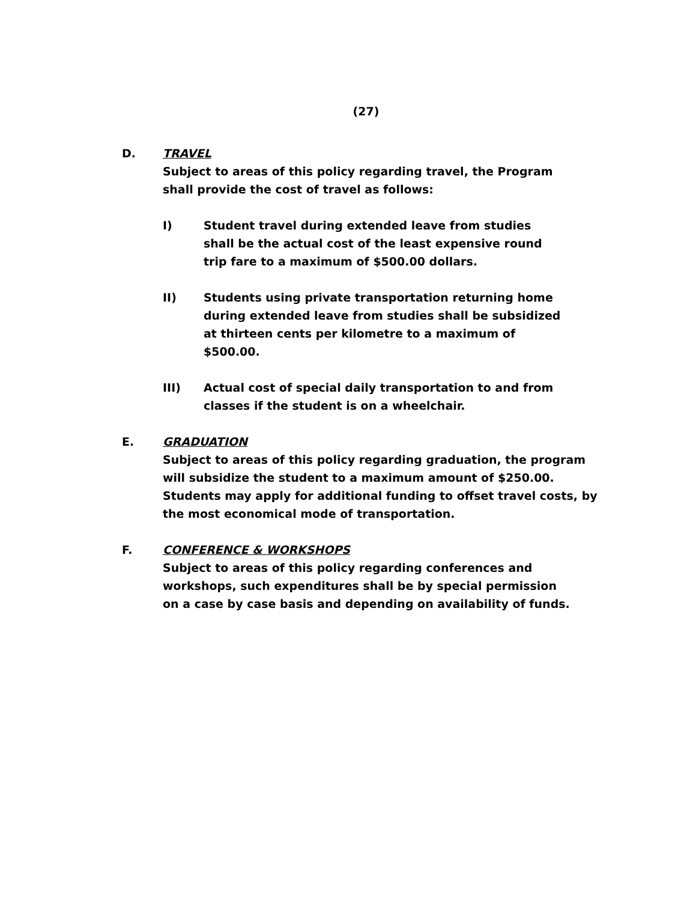(27)
D. TRAVEL
Subject to areas of this policy regarding travel, the Program shall provide the cost of travel as follows:
I) Student travel during extended leave from studies shall be the actual cost of the least expensive round trip fare to a maximum of $500.00 dollars.
II) Students using private transportation returning home during extended leave from studies shall be subsidized at thirteen cents per kilometre to a maximum of $500.00.
III) Actual cost of special daily transportation to and from classes if the student is on a wheelchair.
E. GRADUATION
Subject to areas of this policy regarding graduation, the program will subsidize the student to a maximum amount of $250.00. Students may apply for additional funding to offset travel costs, by the most economical mode of transportation.
F. CONFERENCE & WORKSHOPS
Subject to areas of this policy regarding conferences and workshops, such expenditures shall be by special permission on a case by case basis and depending on availability of funds.